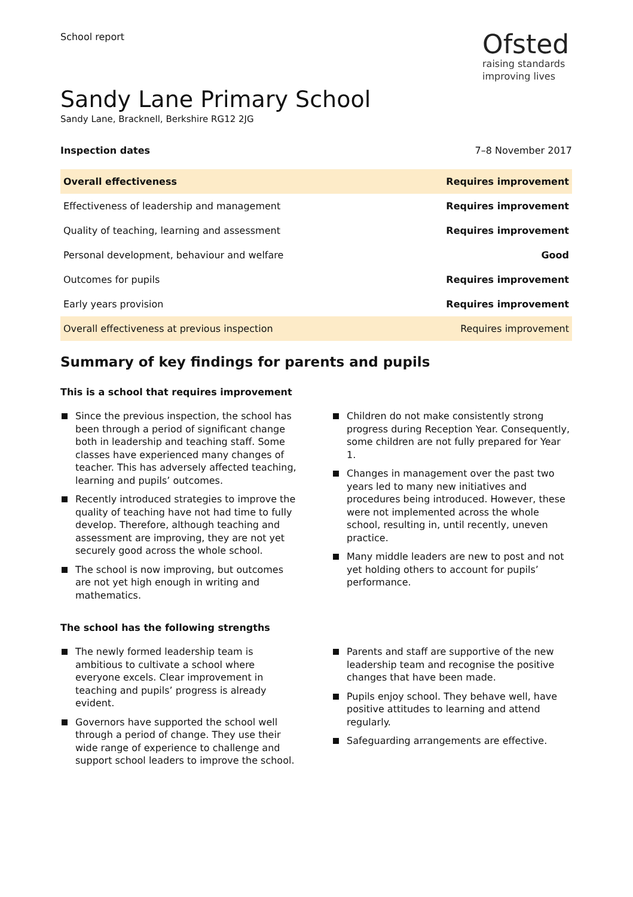School report
Ofsted
raising standards
improving lives
Sandy Lane Primary School
Sandy Lane, Bracknell, Berkshire RG12 2JG
Inspection dates 7–8 November 2017
| Overall effectiveness | Requires improvement |
| Effectiveness of leadership and management | Requires improvement |
| Quality of teaching, learning and assessment | Requires improvement |
| Personal development, behaviour and welfare | Good |
| Outcomes for pupils | Requires improvement |
| Early years provision | Requires improvement |
| Overall effectiveness at previous inspection | Requires improvement |
Summary of key findings for parents and pupils
This is a school that requires improvement
Since the previous inspection, the school has been through a period of significant change both in leadership and teaching staff. Some classes have experienced many changes of teacher. This has adversely affected teaching, learning and pupils’ outcomes.
Recently introduced strategies to improve the quality of teaching have not had time to fully develop. Therefore, although teaching and assessment are improving, they are not yet securely good across the whole school.
The school is now improving, but outcomes are not yet high enough in writing and mathematics.
Children do not make consistently strong progress during Reception Year. Consequently, some children are not fully prepared for Year 1.
Changes in management over the past two years led to many new initiatives and procedures being introduced. However, these were not implemented across the whole school, resulting in, until recently, uneven practice.
Many middle leaders are new to post and not yet holding others to account for pupils’ performance.
The school has the following strengths
The newly formed leadership team is ambitious to cultivate a school where everyone excels. Clear improvement in teaching and pupils’ progress is already evident.
Governors have supported the school well through a period of change. They use their wide range of experience to challenge and support school leaders to improve the school.
Parents and staff are supportive of the new leadership team and recognise the positive changes that have been made.
Pupils enjoy school. They behave well, have positive attitudes to learning and attend regularly.
Safeguarding arrangements are effective.